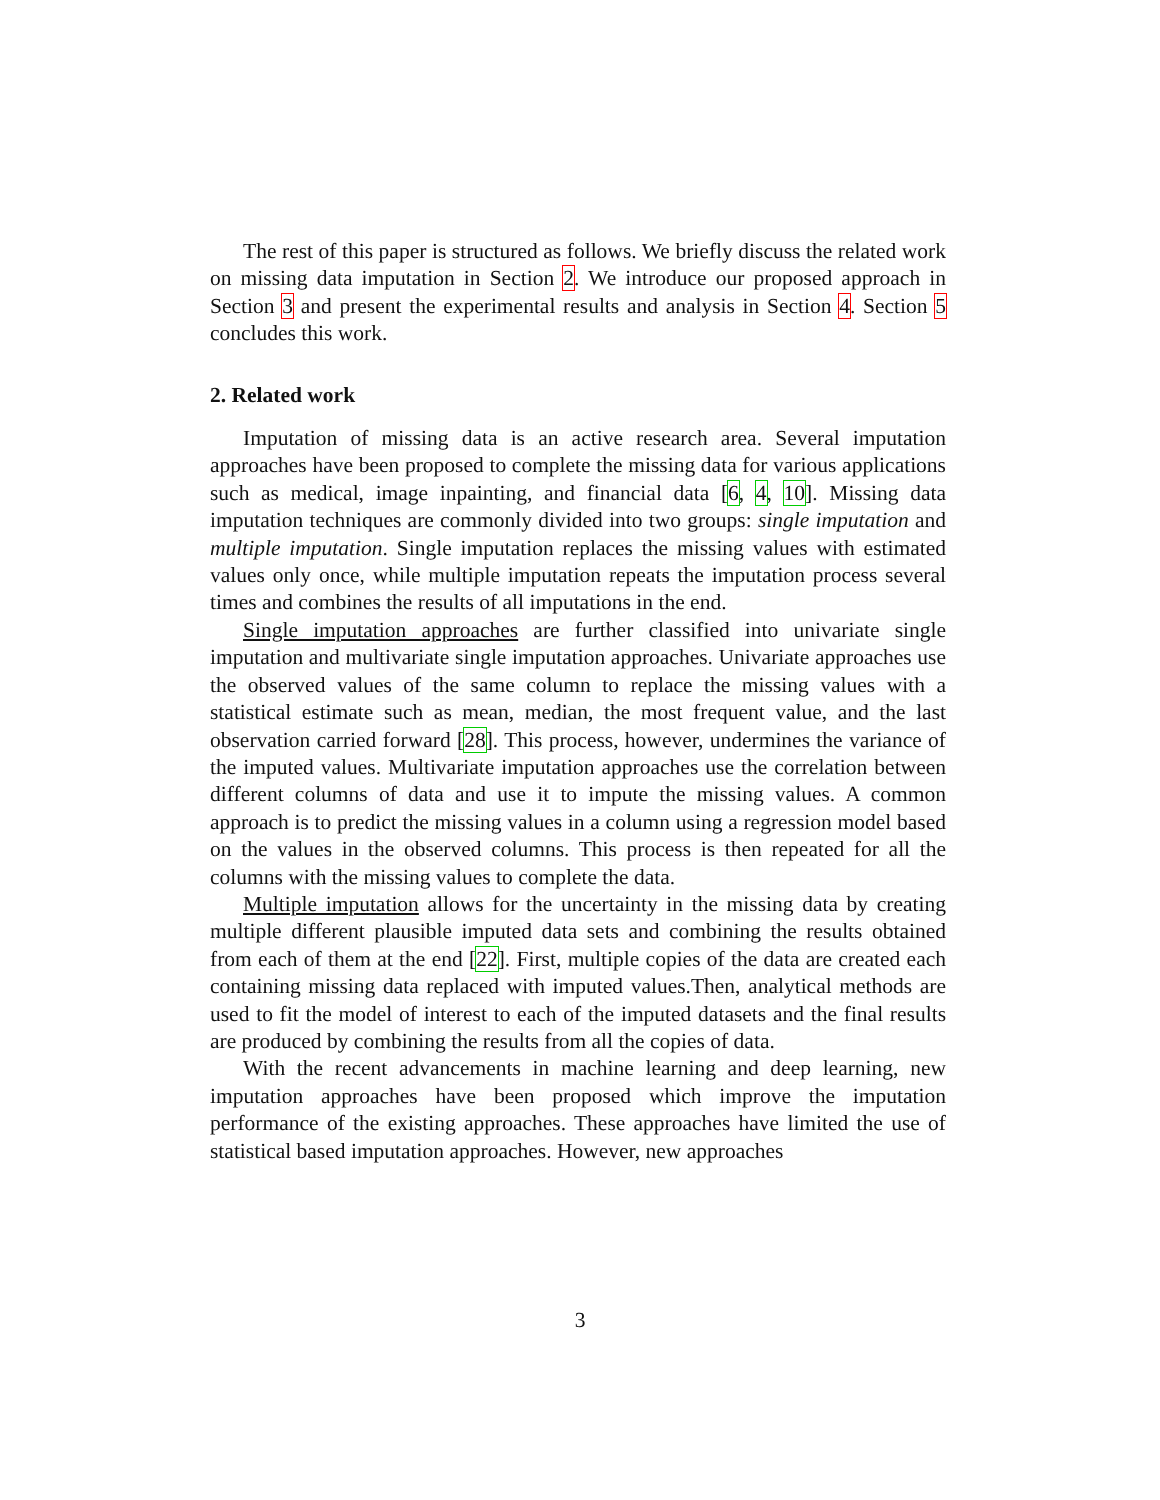The rest of this paper is structured as follows. We briefly discuss the related work on missing data imputation in Section 2. We introduce our proposed approach in Section 3 and present the experimental results and analysis in Section 4. Section 5 concludes this work.
2. Related work
Imputation of missing data is an active research area. Several imputation approaches have been proposed to complete the missing data for various applications such as medical, image inpainting, and financial data [6, 4, 10]. Missing data imputation techniques are commonly divided into two groups: single imputation and multiple imputation. Single imputation replaces the missing values with estimated values only once, while multiple imputation repeats the imputation process several times and combines the results of all imputations in the end.
Single imputation approaches are further classified into univariate single imputation and multivariate single imputation approaches. Univariate approaches use the observed values of the same column to replace the missing values with a statistical estimate such as mean, median, the most frequent value, and the last observation carried forward [28]. This process, however, undermines the variance of the imputed values. Multivariate imputation approaches use the correlation between different columns of data and use it to impute the missing values. A common approach is to predict the missing values in a column using a regression model based on the values in the observed columns. This process is then repeated for all the columns with the missing values to complete the data.
Multiple imputation allows for the uncertainty in the missing data by creating multiple different plausible imputed data sets and combining the results obtained from each of them at the end [22]. First, multiple copies of the data are created each containing missing data replaced with imputed values.Then, analytical methods are used to fit the model of interest to each of the imputed datasets and the final results are produced by combining the results from all the copies of data.
With the recent advancements in machine learning and deep learning, new imputation approaches have been proposed which improve the imputation performance of the existing approaches. These approaches have limited the use of statistical based imputation approaches. However, new approaches
3